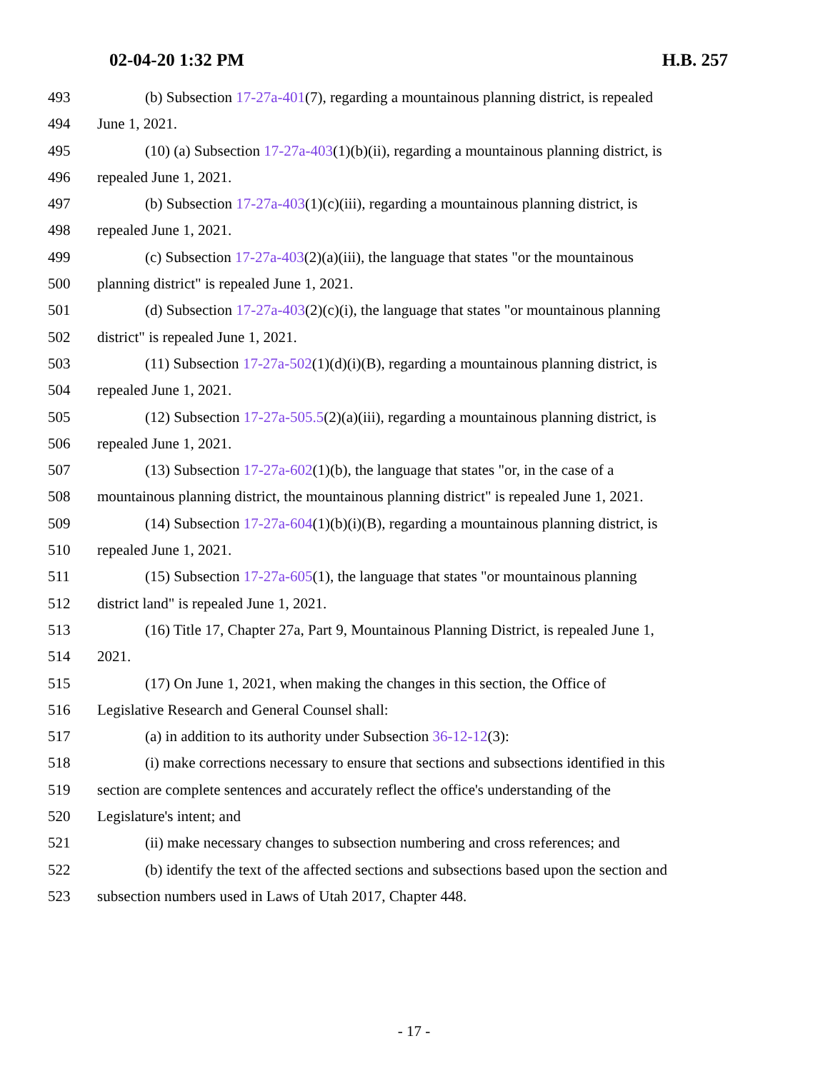02-04-20 1:32 PM H.B. 257
493 (b) Subsection 17-27a-401(7), regarding a mountainous planning district, is repealed
494 June 1, 2021.
495 (10) (a) Subsection 17-27a-403(1)(b)(ii), regarding a mountainous planning district, is
496 repealed June 1, 2021.
497 (b) Subsection 17-27a-403(1)(c)(iii), regarding a mountainous planning district, is
498 repealed June 1, 2021.
499 (c) Subsection 17-27a-403(2)(a)(iii), the language that states "or the mountainous
500 planning district" is repealed June 1, 2021.
501 (d) Subsection 17-27a-403(2)(c)(i), the language that states "or mountainous planning
502 district" is repealed June 1, 2021.
503 (11) Subsection 17-27a-502(1)(d)(i)(B), regarding a mountainous planning district, is
504 repealed June 1, 2021.
505 (12) Subsection 17-27a-505.5(2)(a)(iii), regarding a mountainous planning district, is
506 repealed June 1, 2021.
507 (13) Subsection 17-27a-602(1)(b), the language that states "or, in the case of a
508 mountainous planning district, the mountainous planning district" is repealed June 1, 2021.
509 (14) Subsection 17-27a-604(1)(b)(i)(B), regarding a mountainous planning district, is
510 repealed June 1, 2021.
511 (15) Subsection 17-27a-605(1), the language that states "or mountainous planning
512 district land" is repealed June 1, 2021.
513 (16) Title 17, Chapter 27a, Part 9, Mountainous Planning District, is repealed June 1,
514 2021.
515 (17) On June 1, 2021, when making the changes in this section, the Office of
516 Legislative Research and General Counsel shall:
517 (a) in addition to its authority under Subsection 36-12-12(3):
518 (i) make corrections necessary to ensure that sections and subsections identified in this
519 section are complete sentences and accurately reflect the office's understanding of the
520 Legislature's intent; and
521 (ii) make necessary changes to subsection numbering and cross references; and
522 (b) identify the text of the affected sections and subsections based upon the section and
523 subsection numbers used in Laws of Utah 2017, Chapter 448.
- 17 -